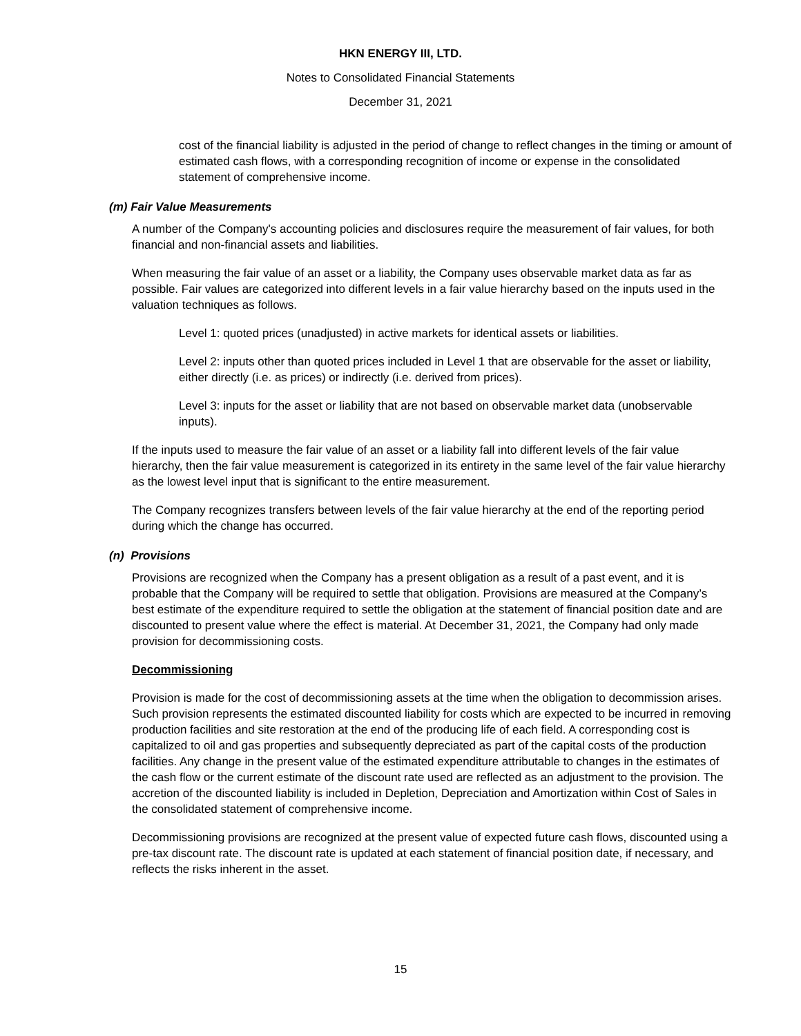HKN ENERGY III, LTD.
Notes to Consolidated Financial Statements
December 31, 2021
cost of the financial liability is adjusted in the period of change to reflect changes in the timing or amount of estimated cash flows, with a corresponding recognition of income or expense in the consolidated statement of comprehensive income.
(m) Fair Value Measurements
A number of the Company's accounting policies and disclosures require the measurement of fair values, for both financial and non-financial assets and liabilities.
When measuring the fair value of an asset or a liability, the Company uses observable market data as far as possible. Fair values are categorized into different levels in a fair value hierarchy based on the inputs used in the valuation techniques as follows.
Level 1: quoted prices (unadjusted) in active markets for identical assets or liabilities.
Level 2: inputs other than quoted prices included in Level 1 that are observable for the asset or liability, either directly (i.e. as prices) or indirectly (i.e. derived from prices).
Level 3: inputs for the asset or liability that are not based on observable market data (unobservable inputs).
If the inputs used to measure the fair value of an asset or a liability fall into different levels of the fair value hierarchy, then the fair value measurement is categorized in its entirety in the same level of the fair value hierarchy as the lowest level input that is significant to the entire measurement.
The Company recognizes transfers between levels of the fair value hierarchy at the end of the reporting period during which the change has occurred.
(n) Provisions
Provisions are recognized when the Company has a present obligation as a result of a past event, and it is probable that the Company will be required to settle that obligation. Provisions are measured at the Company’s best estimate of the expenditure required to settle the obligation at the statement of financial position date and are discounted to present value where the effect is material. At December 31, 2021, the Company had only made provision for decommissioning costs.
Decommissioning
Provision is made for the cost of decommissioning assets at the time when the obligation to decommission arises. Such provision represents the estimated discounted liability for costs which are expected to be incurred in removing production facilities and site restoration at the end of the producing life of each field. A corresponding cost is capitalized to oil and gas properties and subsequently depreciated as part of the capital costs of the production facilities. Any change in the present value of the estimated expenditure attributable to changes in the estimates of the cash flow or the current estimate of the discount rate used are reflected as an adjustment to the provision. The accretion of the discounted liability is included in Depletion, Depreciation and Amortization within Cost of Sales in the consolidated statement of comprehensive income.
Decommissioning provisions are recognized at the present value of expected future cash flows, discounted using a pre-tax discount rate. The discount rate is updated at each statement of financial position date, if necessary, and reflects the risks inherent in the asset.
15